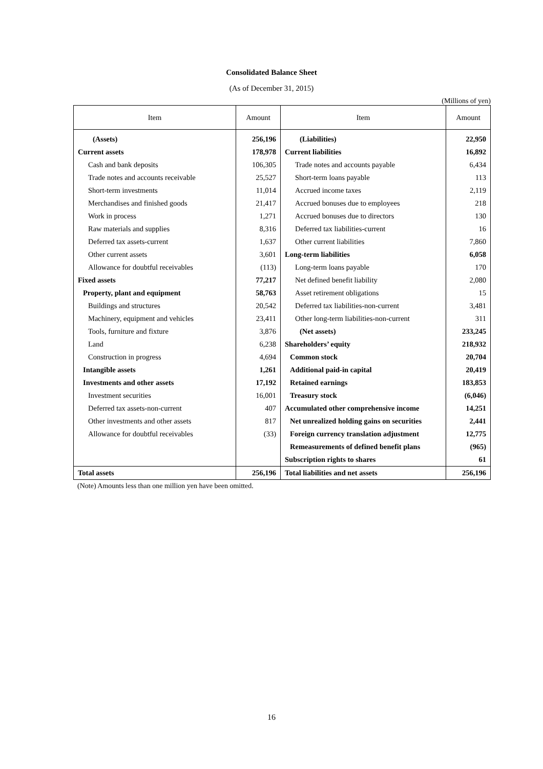Consolidated Balance Sheet
(As of December 31, 2015)
(Millions of yen)
| Item | Amount | Item | Amount |
| --- | --- | --- | --- |
| (Assets) | 256,196 | (Liabilities) | 22,950 |
| Current assets | 178,978 | Current liabilities | 16,892 |
| Cash and bank deposits | 106,305 | Trade notes and accounts payable | 6,434 |
| Trade notes and accounts receivable | 25,527 | Short-term loans payable | 113 |
| Short-term investments | 11,014 | Accrued income taxes | 2,119 |
| Merchandises and finished goods | 21,417 | Accrued bonuses due to employees | 218 |
| Work in process | 1,271 | Accrued bonuses due to directors | 130 |
| Raw materials and supplies | 8,316 | Deferred tax liabilities-current | 16 |
| Deferred tax assets-current | 1,637 | Other current liabilities | 7,860 |
| Other current assets | 3,601 | Long-term liabilities | 6,058 |
| Allowance for doubtful receivables | (113) | Long-term loans payable | 170 |
| Fixed assets | 77,217 | Net defined benefit liability | 2,080 |
| Property, plant and equipment | 58,763 | Asset retirement obligations | 15 |
| Buildings and structures | 20,542 | Deferred tax liabilities-non-current | 3,481 |
| Machinery, equipment and vehicles | 23,411 | Other long-term liabilities-non-current | 311 |
| Tools, furniture and fixture | 3,876 | (Net assets) | 233,245 |
| Land | 6,238 | Shareholders’ equity | 218,932 |
| Construction in progress | 4,694 | Common stock | 20,704 |
| Intangible assets | 1,261 | Additional paid-in capital | 20,419 |
| Investments and other assets | 17,192 | Retained earnings | 183,853 |
| Investment securities | 16,001 | Treasury stock | (6,046) |
| Deferred tax assets-non-current | 407 | Accumulated other comprehensive income | 14,251 |
| Other investments and other assets | 817 | Net unrealized holding gains on securities | 2,441 |
| Allowance for doubtful receivables | (33) | Foreign currency translation adjustment | 12,775 |
| | | Remeasurements of defined benefit plans | (965) |
| | | Subscription rights to shares | 61 |
| Total assets | 256,196 | Total liabilities and net assets | 256,196 |
(Note) Amounts less than one million yen have been omitted.
16